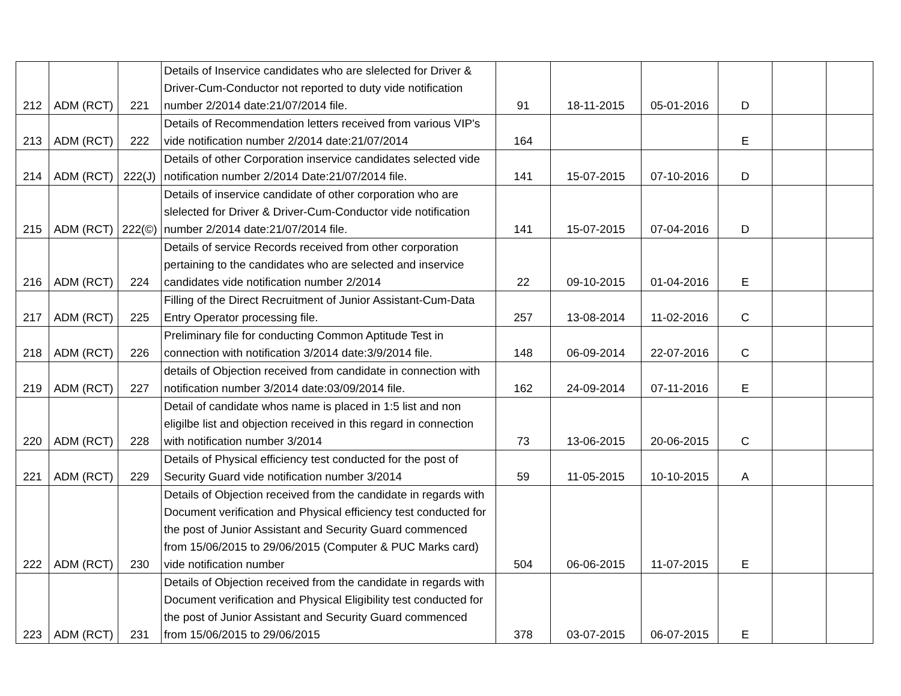| 212 | ADM (RCT) | 221 | Details of Inservice candidates who are slelected for Driver & Driver-Cum-Conductor not reported to duty vide notification number 2/2014 date:21/07/2014 file. | 91 | 18-11-2015 | 05-01-2016 | D | | |
| 213 | ADM (RCT) | 222 | Details of Recommendation letters received from various VIP's vide notification number 2/2014 date:21/07/2014 | 164 | | | E | | |
| 214 | ADM (RCT) | 222(J) | Details of other Corporation inservice candidates selected vide notification number 2/2014 Date:21/07/2014 file. | 141 | 15-07-2015 | 07-10-2016 | D | | |
| 215 | ADM (RCT) | 222(©) | Details of inservice candidate of other corporation who are slelected for Driver & Driver-Cum-Conductor vide notification number 2/2014 date:21/07/2014 file. | 141 | 15-07-2015 | 07-04-2016 | D | | |
| 216 | ADM (RCT) | 224 | Details of service Records received from other corporation pertaining to the candidates who are selected and inservice candidates vide notification number 2/2014 | 22 | 09-10-2015 | 01-04-2016 | E | | |
| 217 | ADM (RCT) | 225 | Filling of the Direct Recruitment of Junior Assistant-Cum-Data Entry Operator processing file. | 257 | 13-08-2014 | 11-02-2016 | C | | |
| 218 | ADM (RCT) | 226 | Preliminary file for conducting Common Aptitude Test in connection with notification 3/2014 date:3/9/2014 file. | 148 | 06-09-2014 | 22-07-2016 | C | | |
| 219 | ADM (RCT) | 227 | details of Objection received from candidate in connection with notification number 3/2014 date:03/09/2014 file. | 162 | 24-09-2014 | 07-11-2016 | E | | |
| 220 | ADM (RCT) | 228 | Detail of candidate whos name is placed in 1:5 list and non eligilbe list and objection received in this regard in connection with notification number 3/2014 | 73 | 13-06-2015 | 20-06-2015 | C | | |
| 221 | ADM (RCT) | 229 | Details of Physical efficiency test conducted for the post of Security Guard vide notification number 3/2014 | 59 | 11-05-2015 | 10-10-2015 | A | | |
| 222 | ADM (RCT) | 230 | Details of Objection received from the candidate in regards with Document verification and Physical efficiency test conducted for the post of Junior Assistant and Security Guard commenced from 15/06/2015 to 29/06/2015 (Computer & PUC Marks card) vide notification number | 504 | 06-06-2015 | 11-07-2015 | E | | |
| 223 | ADM (RCT) | 231 | Details of Objection received from the candidate in regards with Document verification and Physical Eligibility test conducted for the post of Junior Assistant and Security Guard commenced from 15/06/2015 to 29/06/2015 | 378 | 03-07-2015 | 06-07-2015 | E | | |